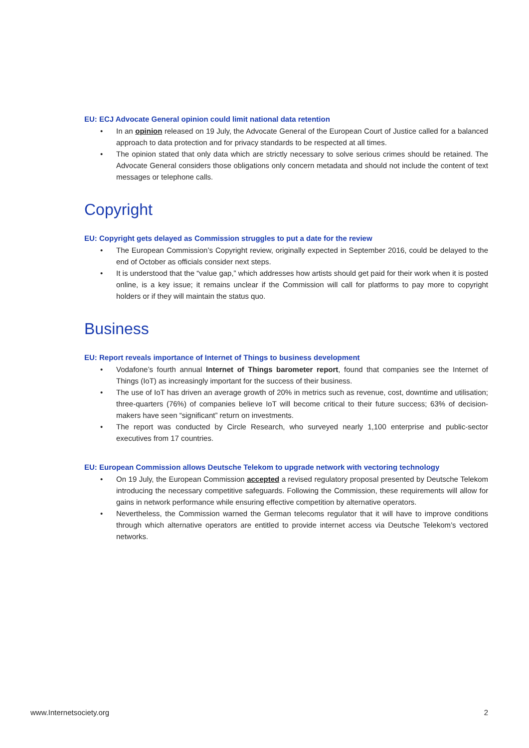EU: ECJ Advocate General opinion could limit national data retention
• In an opinion released on 19 July, the Advocate General of the European Court of Justice called for a balanced approach to data protection and for privacy standards to be respected at all times.
• The opinion stated that only data which are strictly necessary to solve serious crimes should be retained. The Advocate General considers those obligations only concern metadata and should not include the content of text messages or telephone calls.
Copyright
EU: Copyright gets delayed as Commission struggles to put a date for the review
• The European Commission’s Copyright review, originally expected in September 2016, could be delayed to the end of October as officials consider next steps.
• It is understood that the “value gap,” which addresses how artists should get paid for their work when it is posted online, is a key issue; it remains unclear if the Commission will call for platforms to pay more to copyright holders or if they will maintain the status quo.
Business
EU: Report reveals importance of Internet of Things to business development
• Vodafone’s fourth annual Internet of Things barometer report, found that companies see the Internet of Things (IoT) as increasingly important for the success of their business.
• The use of IoT has driven an average growth of 20% in metrics such as revenue, cost, downtime and utilisation; three-quarters (76%) of companies believe IoT will become critical to their future success; 63% of decision-makers have seen “significant” return on investments.
• The report was conducted by Circle Research, who surveyed nearly 1,100 enterprise and public-sector executives from 17 countries.
EU: European Commission allows Deutsche Telekom to upgrade network with vectoring technology
• On 19 July, the European Commission accepted a revised regulatory proposal presented by Deutsche Telekom introducing the necessary competitive safeguards. Following the Commission, these requirements will allow for gains in network performance while ensuring effective competition by alternative operators.
• Nevertheless, the Commission warned the German telecoms regulator that it will have to improve conditions through which alternative operators are entitled to provide internet access via Deutsche Telekom’s vectored networks.
www.Internetsociety.org 2